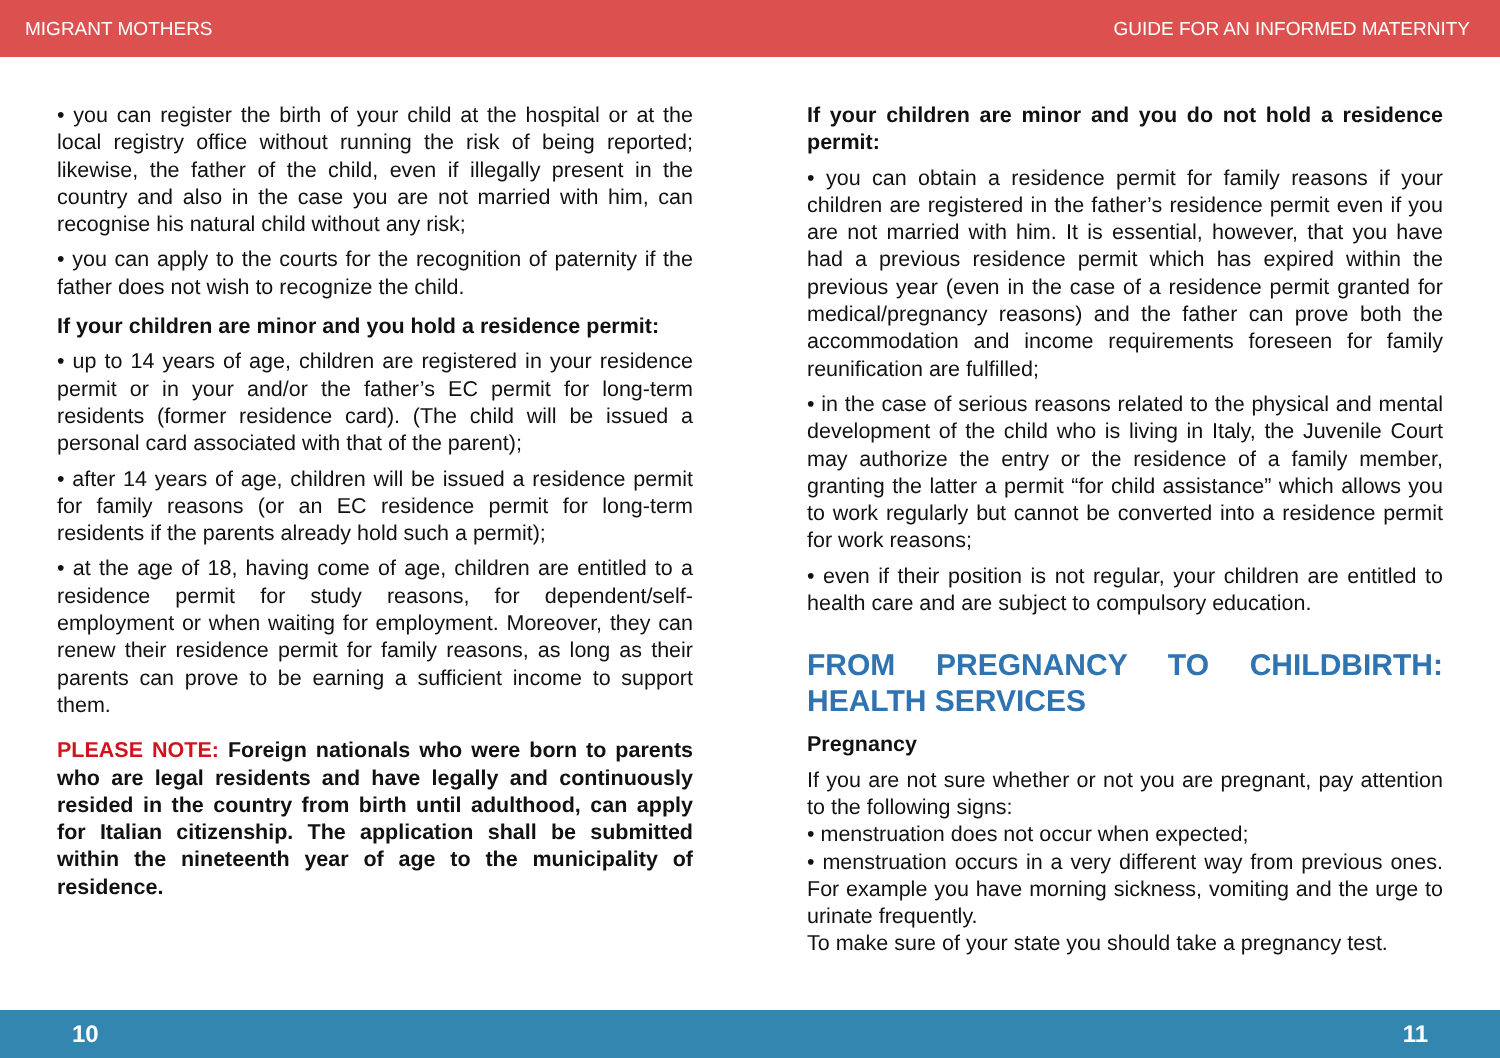MIGRANT MOTHERS GUIDE FOR AN INFORMED MATERNITY
• you can register the birth of your child at the hospital or at the local registry office without running the risk of being reported; likewise, the father of the child, even if illegally present in the country and also in the case you are not married with him, can recognise his natural child without any risk;
• you can apply to the courts for the recognition of paternity if the father does not wish to recognize the child.
If your children are minor and you hold a residence permit:
• up to 14 years of age, children are registered in your residence permit or in your and/or the father’s EC permit for long-term residents (former residence card). (The child will be issued a personal card associated with that of the parent);
• after 14 years of age, children will be issued a residence permit for family reasons (or an EC residence permit for long-term residents if the parents already hold such a permit);
• at the age of 18, having come of age, children are entitled to a residence permit for study reasons, for dependent/self-employment or when waiting for employment. Moreover, they can renew their residence permit for family reasons, as long as their parents can prove to be earning a sufficient income to support them.
PLEASE NOTE: Foreign nationals who were born to parents who are legal residents and have legally and continuously resided in the country from birth until adulthood, can apply for Italian citizenship. The application shall be submitted within the nineteenth year of age to the municipality of residence.
If your children are minor and you do not hold a residence permit:
• you can obtain a residence permit for family reasons if your children are registered in the father’s residence permit even if you are not married with him. It is essential, however, that you have had a previous residence permit which has expired within the previous year (even in the case of a residence permit granted for medical/pregnancy reasons) and the father can prove both the accommodation and income requirements foreseen for family reunification are fulfilled;
• in the case of serious reasons related to the physical and mental development of the child who is living in Italy, the Juvenile Court may authorize the entry or the residence of a family member, granting the latter a permit “for child assistance” which allows you to work regularly but cannot be converted into a residence permit for work reasons;
• even if their position is not regular, your children are entitled to health care and are subject to compulsory education.
FROM PREGNANCY TO CHILDBIRTH: HEALTH SERVICES
Pregnancy
If you are not sure whether or not you are pregnant, pay attention to the following signs:
• menstruation does not occur when expected;
• menstruation occurs in a very different way from previous ones. For example you have morning sickness, vomiting and the urge to urinate frequently.
To make sure of your state you should take a pregnancy test.
10 11